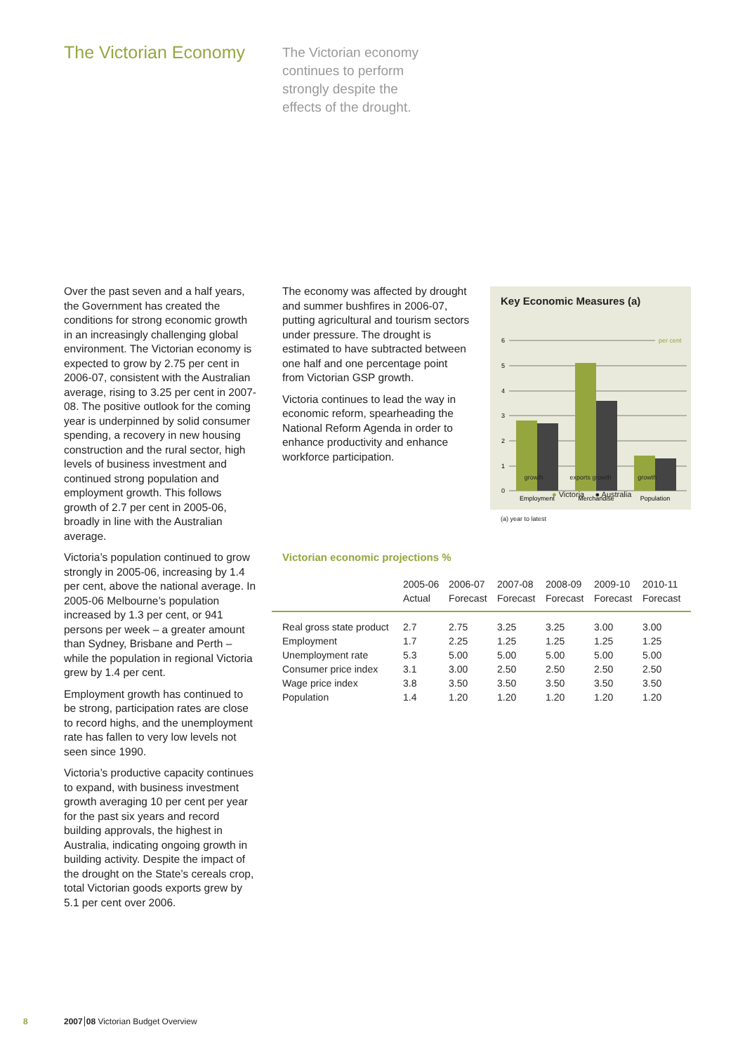The Victorian Economy
The Victorian economy continues to perform strongly despite the effects of the drought.
Over the past seven and a half years, the Government has created the conditions for strong economic growth in an increasingly challenging global environment. The Victorian economy is expected to grow by 2.75 per cent in 2006-07, consistent with the Australian average, rising to 3.25 per cent in 2007-08. The positive outlook for the coming year is underpinned by solid consumer spending, a recovery in new housing construction and the rural sector, high levels of business investment and continued strong population and employment growth. This follows growth of 2.7 per cent in 2005-06, broadly in line with the Australian average.
Victoria’s population continued to grow strongly in 2005-06, increasing by 1.4 per cent, above the national average. In 2005-06 Melbourne’s population increased by 1.3 per cent, or 941 persons per week – a greater amount than Sydney, Brisbane and Perth – while the population in regional Victoria grew by 1.4 per cent.
Employment growth has continued to be strong, participation rates are close to record highs, and the unemployment rate has fallen to very low levels not seen since 1990.
Victoria’s productive capacity continues to expand, with business investment growth averaging 10 per cent per year for the past six years and record building approvals, the highest in Australia, indicating ongoing growth in building activity. Despite the impact of the drought on the State’s cereals crop, total Victorian goods exports grew by 5.1 per cent over 2006.
The economy was affected by drought and summer bushfires in 2006-07, putting agricultural and tourism sectors under pressure. The drought is estimated to have subtracted between one half and one percentage point from Victorian GSP growth.
Victoria continues to lead the way in economic reform, spearheading the National Reform Agenda in order to enhance productivity and enhance workforce participation.
Key Economic Measures (a)
6
5
4
3
2
1
0
per cent
Employment
Merchandise
Population
growth exports growth growth
● Victoria ● Australia
(a) year to latest
Victorian economic projections %
| | 2005-06 Actual | 2006-07 Forecast | 2007-08 Forecast | 2008-09 Forecast | 2009-10 Forecast | 2010-11 Forecast |
| --- | --- | --- | --- | --- | --- | --- |
| Real gross state product | 2.7 | 2.75 | 3.25 | 3.25 | 3.00 | 3.00 |
| Employment | 1.7 | 2.25 | 1.25 | 1.25 | 1.25 | 1.25 |
| Unemployment rate | 5.3 | 5.00 | 5.00 | 5.00 | 5.00 | 5.00 |
| Consumer price index | 3.1 | 3.00 | 2.50 | 2.50 | 2.50 | 2.50 |
| Wage price index | 3.8 | 3.50 | 3.50 | 3.50 | 3.50 | 3.50 |
| Population | 1.4 | 1.20 | 1.20 | 1.20 | 1.20 | 1.20 |
8
2007 08 Victorian Budget Overview